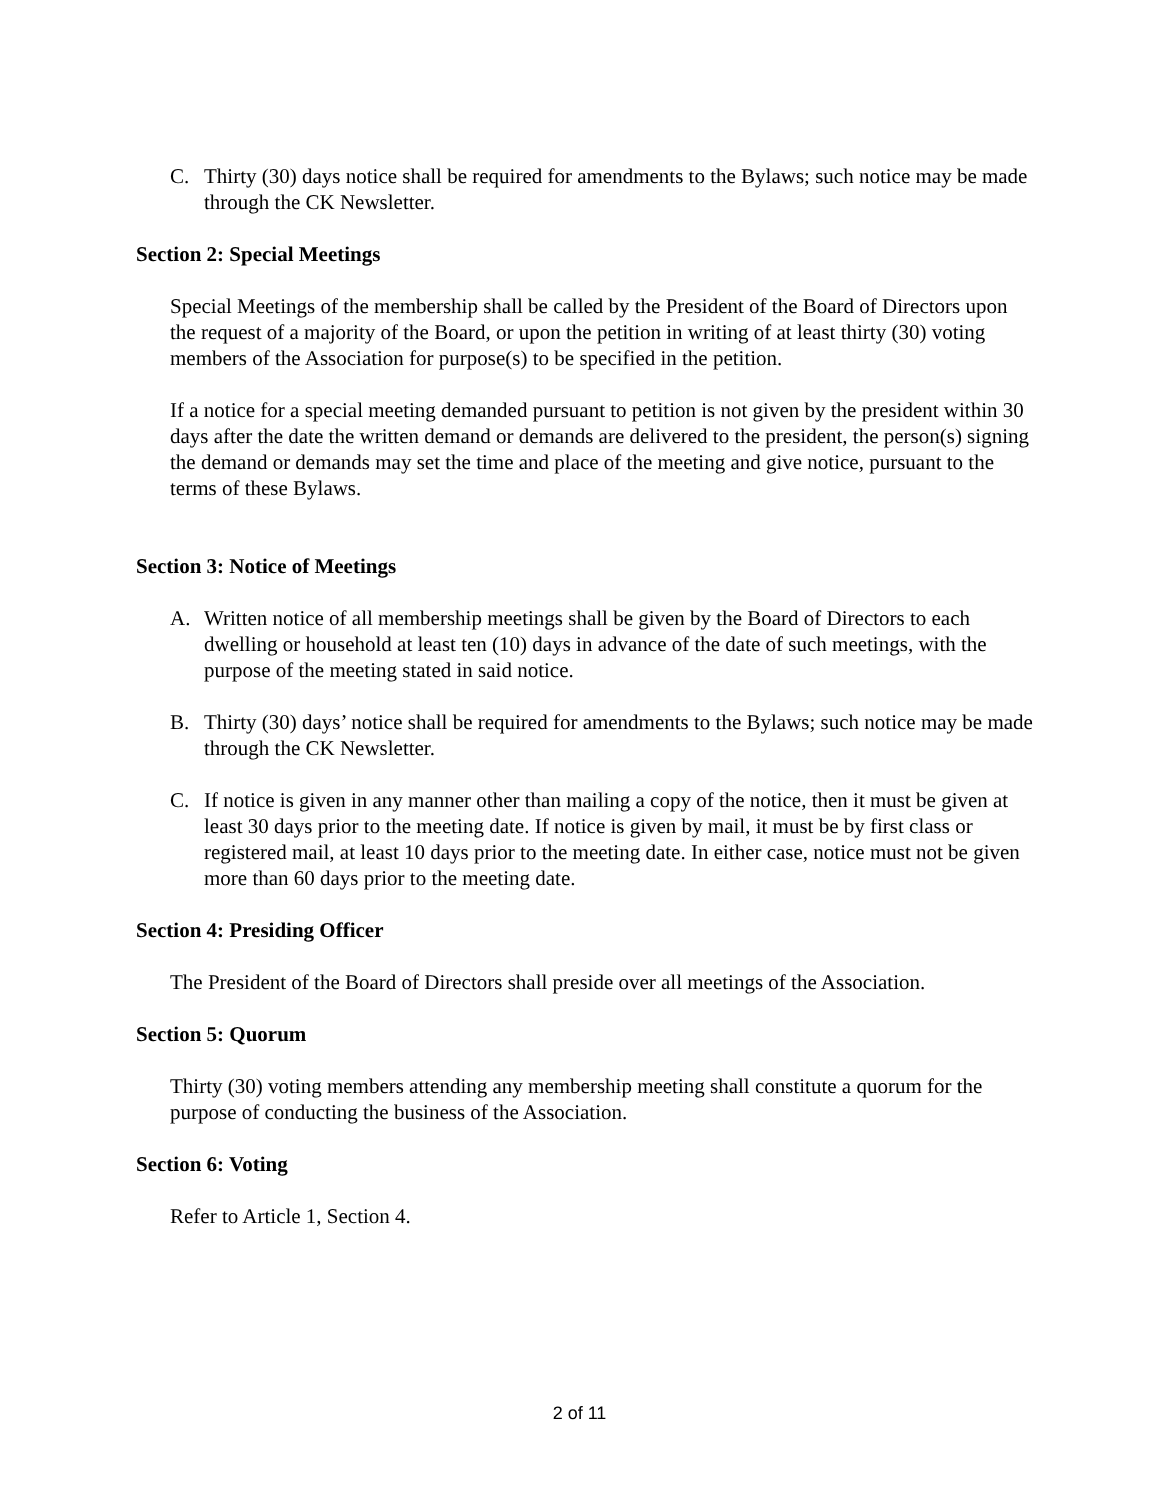C. Thirty (30) days notice shall be required for amendments to the Bylaws; such notice may be made through the CK Newsletter.
Section 2: Special Meetings
Special Meetings of the membership shall be called by the President of the Board of Directors upon the request of a majority of the Board, or upon the petition in writing of at least thirty (30) voting members of the Association for purpose(s) to be specified in the petition.
If a notice for a special meeting demanded pursuant to petition is not given by the president within 30 days after the date the written demand or demands are delivered to the president, the person(s) signing the demand or demands may set the time and place of the meeting and give notice, pursuant to the terms of these Bylaws.
Section 3: Notice of Meetings
A. Written notice of all membership meetings shall be given by the Board of Directors to each dwelling or household at least ten (10) days in advance of the date of such meetings, with the purpose of the meeting stated in said notice.
B. Thirty (30) days’ notice shall be required for amendments to the Bylaws; such notice may be made through the CK Newsletter.
C. If notice is given in any manner other than mailing a copy of the notice, then it must be given at least 30 days prior to the meeting date. If notice is given by mail, it must be by first class or registered mail, at least 10 days prior to the meeting date. In either case, notice must not be given more than 60 days prior to the meeting date.
Section 4: Presiding Officer
The President of the Board of Directors shall preside over all meetings of the Association.
Section 5: Quorum
Thirty (30) voting members attending any membership meeting shall constitute a quorum for the purpose of conducting the business of the Association.
Section 6: Voting
Refer to Article 1, Section 4.
2 of 11